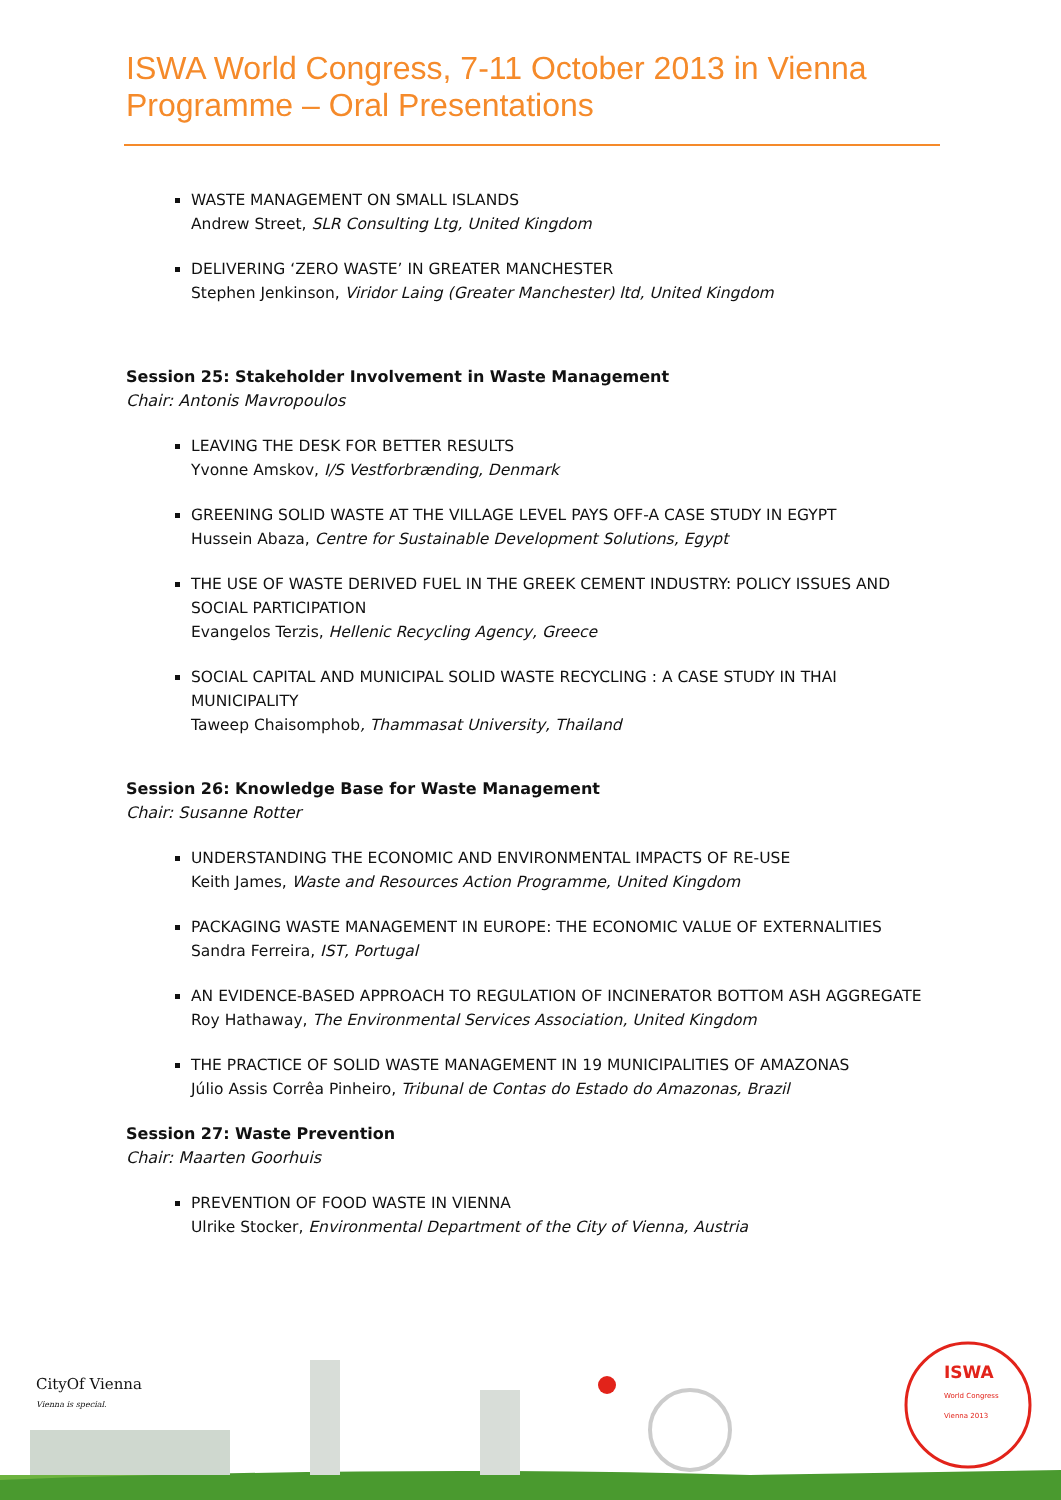ISWA World Congress, 7-11 October 2013 in Vienna
Programme – Oral Presentations
WASTE MANAGEMENT ON SMALL ISLANDS
Andrew Street, SLR Consulting Ltg, United Kingdom
DELIVERING ‘ZERO WASTE’ IN GREATER MANCHESTER
Stephen Jenkinson, Viridor Laing (Greater Manchester) ltd, United Kingdom
Session 25: Stakeholder Involvement in Waste Management
Chair: Antonis Mavropoulos
LEAVING THE DESK FOR BETTER RESULTS
Yvonne Amskov, I/S Vestforbrænding, Denmark
GREENING SOLID WASTE AT THE VILLAGE LEVEL PAYS OFF-A CASE STUDY IN EGYPT
Hussein Abaza, Centre for Sustainable Development Solutions, Egypt
THE USE OF WASTE DERIVED FUEL IN THE GREEK CEMENT INDUSTRY: POLICY ISSUES AND SOCIAL PARTICIPATION
Evangelos Terzis, Hellenic Recycling Agency, Greece
SOCIAL CAPITAL AND MUNICIPAL SOLID WASTE RECYCLING : A CASE STUDY IN THAI MUNICIPALITY
Taweep Chaisomphob, Thammasat University, Thailand
Session 26: Knowledge Base for Waste Management
Chair: Susanne Rotter
UNDERSTANDING THE ECONOMIC AND ENVIRONMENTAL IMPACTS OF RE-USE
Keith James, Waste and Resources Action Programme, United Kingdom
PACKAGING WASTE MANAGEMENT IN EUROPE: THE ECONOMIC VALUE OF EXTERNALITIES
Sandra Ferreira, IST, Portugal
AN EVIDENCE-BASED APPROACH TO REGULATION OF INCINERATOR BOTTOM ASH AGGREGATE
Roy Hathaway, The Environmental Services Association, United Kingdom
THE PRACTICE OF SOLID WASTE MANAGEMENT IN 19 MUNICIPALITIES OF AMAZONAS
Júlio Assis Corrêa Pinheiro, Tribunal de Contas do Estado do Amazonas, Brazil
Session 27: Waste Prevention
Chair: Maarten Goorhuis
PREVENTION OF FOOD WASTE IN VIENNA
Ulrike Stocker, Environmental Department of the City of Vienna, Austria
CityOf Vienna
Vienna is special.
ISWA
World Congress
Vienna 2013